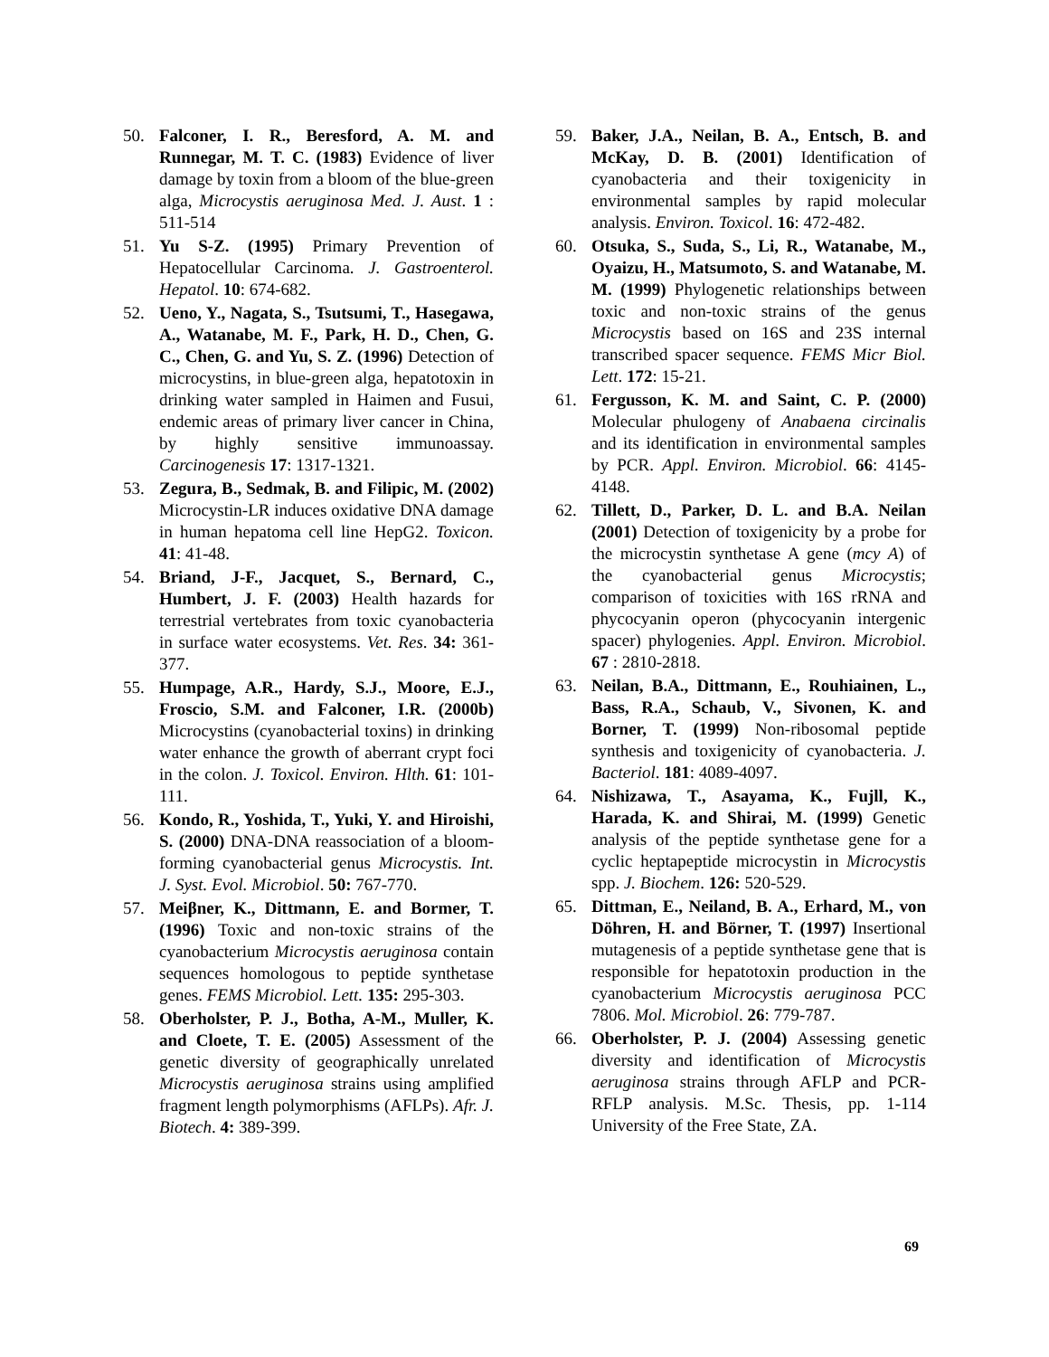50. Falconer, I. R., Beresford, A. M. and Runnegar, M. T. C. (1983) Evidence of liver damage by toxin from a bloom of the blue-green alga, Microcystis aeruginosa Med. J. Aust. 1 : 511-514
51. Yu S-Z. (1995) Primary Prevention of Hepatocellular Carcinoma. J. Gastroenterol. Hepatol. 10: 674-682.
52. Ueno, Y., Nagata, S., Tsutsumi, T., Hasegawa, A., Watanabe, M. F., Park, H. D., Chen, G. C., Chen, G. and Yu, S. Z. (1996) Detection of microcystins, in blue-green alga, hepatotoxin in drinking water sampled in Haimen and Fusui, endemic areas of primary liver cancer in China, by highly sensitive immunoassay. Carcinogenesis 17: 1317-1321.
53. Zegura, B., Sedmak, B. and Filipic, M. (2002) Microcystin-LR induces oxidative DNA damage in human hepatoma cell line HepG2. Toxicon. 41: 41-48.
54. Briand, J-F., Jacquet, S., Bernard, C., Humbert, J. F. (2003) Health hazards for terrestrial vertebrates from toxic cyanobacteria in surface water ecosystems. Vet. Res. 34: 361-377.
55. Humpage, A.R., Hardy, S.J., Moore, E.J., Froscio, S.M. and Falconer, I.R. (2000b) Microcystins (cyanobacterial toxins) in drinking water enhance the growth of aberrant crypt foci in the colon. J. Toxicol. Environ. Hlth. 61: 101-111.
56. Kondo, R., Yoshida, T., Yuki, Y. and Hiroishi, S. (2000) DNA-DNA reassociation of a bloom-forming cyanobacterial genus Microcystis. Int. J. Syst. Evol. Microbiol. 50: 767-770.
57. Meiβner, K., Dittmann, E. and Bormer, T. (1996) Toxic and non-toxic strains of the cyanobacterium Microcystis aeruginosa contain sequences homologous to peptide synthetase genes. FEMS Microbiol. Lett. 135: 295-303.
58. Oberholster, P. J., Botha, A-M., Muller, K. and Cloete, T. E. (2005) Assessment of the genetic diversity of geographically unrelated Microcystis aeruginosa strains using amplified fragment length polymorphisms (AFLPs). Afr. J. Biotech. 4: 389-399.
59. Baker, J.A., Neilan, B. A., Entsch, B. and McKay, D. B. (2001) Identification of cyanobacteria and their toxigenicity in environmental samples by rapid molecular analysis. Environ. Toxicol. 16: 472-482.
60. Otsuka, S., Suda, S., Li, R., Watanabe, M., Oyaizu, H., Matsumoto, S. and Watanabe, M. M. (1999) Phylogenetic relationships between toxic and non-toxic strains of the genus Microcystis based on 16S and 23S internal transcribed spacer sequence. FEMS Micr Biol. Lett. 172: 15-21.
61. Fergusson, K. M. and Saint, C. P. (2000) Molecular phulogeny of Anabaena circinalis and its identification in environmental samples by PCR. Appl. Environ. Microbiol. 66: 4145-4148.
62. Tillett, D., Parker, D. L. and B.A. Neilan (2001) Detection of toxigenicity by a probe for the microcystin synthetase A gene (mcy A) of the cyanobacterial genus Microcystis; comparison of toxicities with 16S rRNA and phycocyanin operon (phycocyanin intergenic spacer) phylogenies. Appl. Environ. Microbiol. 67 : 2810-2818.
63. Neilan, B.A., Dittmann, E., Rouhiainen, L., Bass, R.A., Schaub, V., Sivonen, K. and Borner, T. (1999) Non-ribosomal peptide synthesis and toxigenicity of cyanobacteria. J. Bacteriol. 181: 4089-4097.
64. Nishizawa, T., Asayama, K., Fujll, K., Harada, K. and Shirai, M. (1999) Genetic analysis of the peptide synthetase gene for a cyclic heptapeptide microcystin in Microcystis spp. J. Biochem. 126: 520-529.
65. Dittman, E., Neiland, B. A., Erhard, M., von Döhren, H. and Börner, T. (1997) Insertional mutagenesis of a peptide synthetase gene that is responsible for hepatotoxin production in the cyanobacterium Microcystis aeruginosa PCC 7806. Mol. Microbiol. 26: 779-787.
66. Oberholster, P. J. (2004) Assessing genetic diversity and identification of Microcystis aeruginosa strains through AFLP and PCR-RFLP analysis. M.Sc. Thesis, pp. 1-114 University of the Free State, ZA.
69